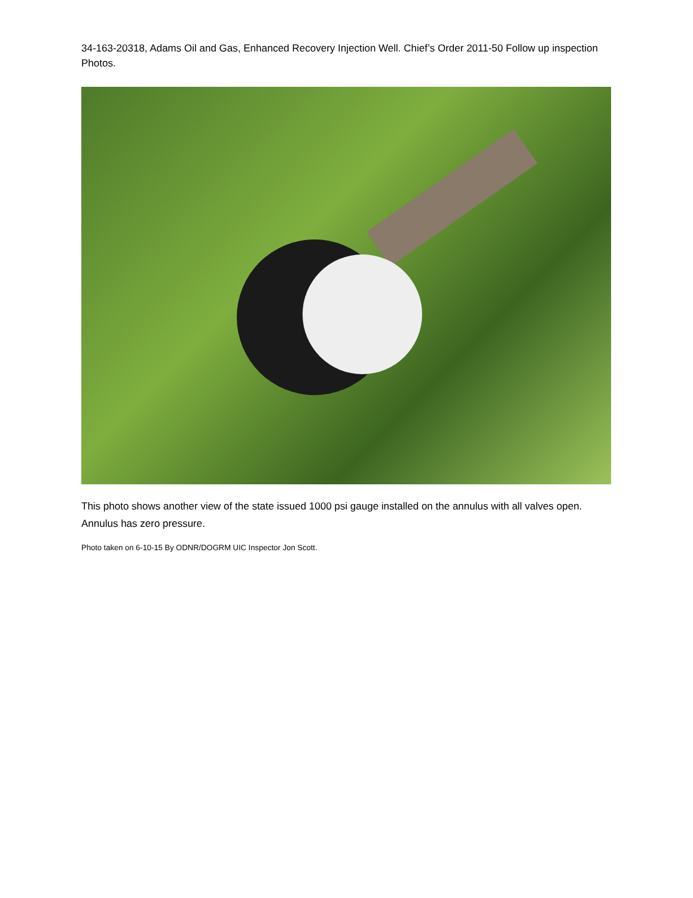34-163-20318, Adams Oil and Gas, Enhanced Recovery Injection Well. Chief’s Order 2011-50 Follow up inspection Photos.
This photo shows another view of the state issued 1000 psi gauge installed on the annulus with all valves open. Annulus has zero pressure.
Photo taken on 6-10-15 By ODNR/DOGRM UIC Inspector Jon Scott.